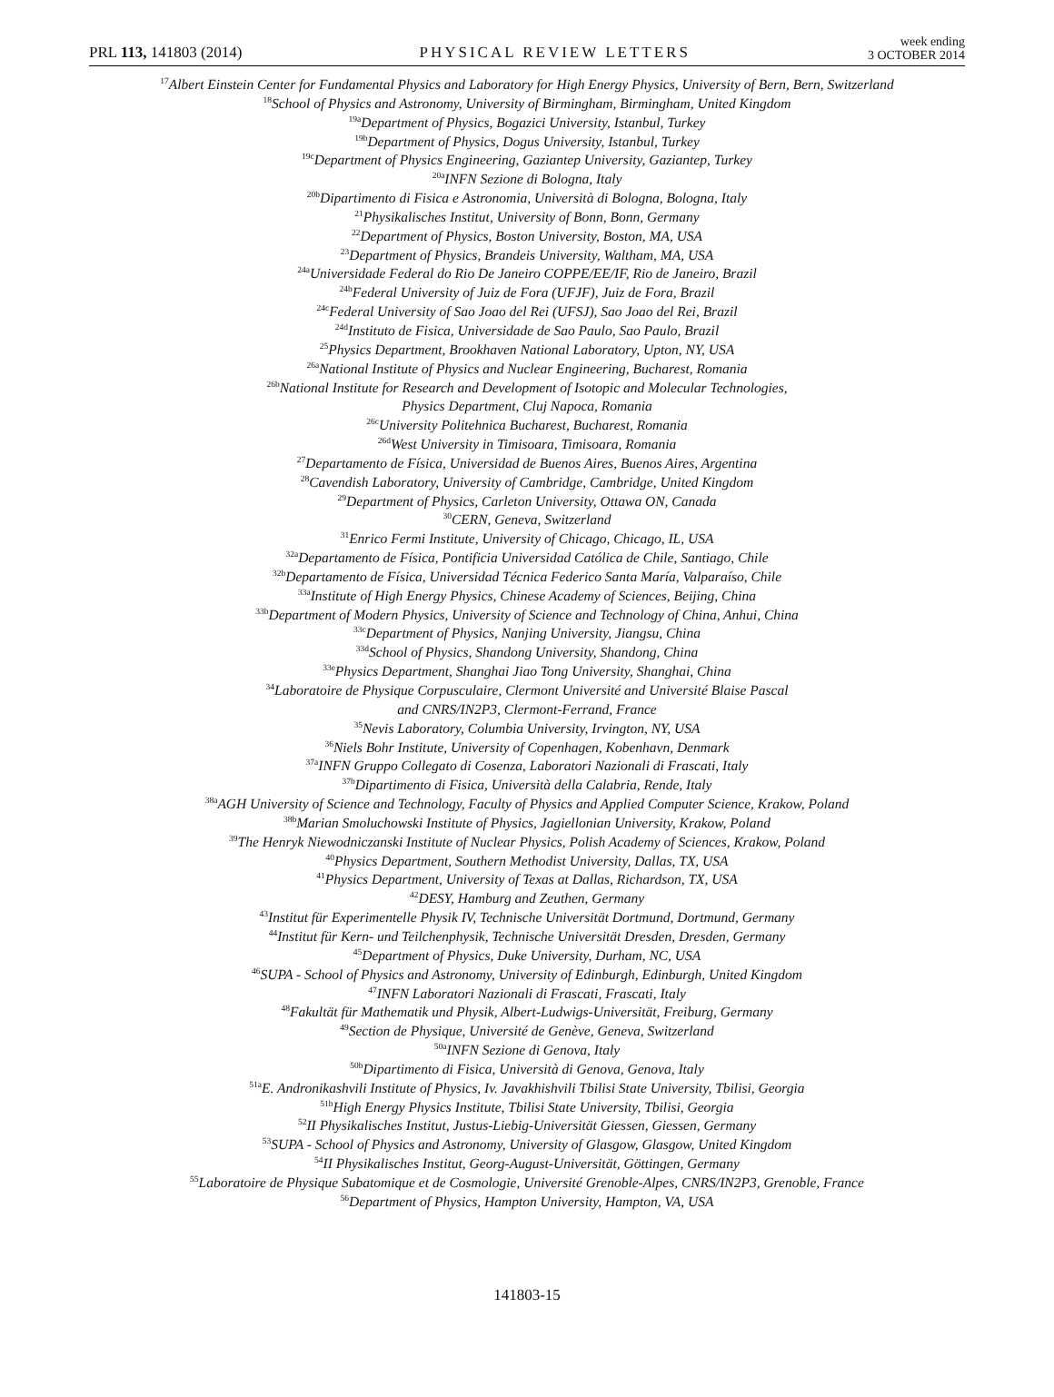PRL 113, 141803 (2014)
PHYSICAL REVIEW LETTERS
week ending
3 OCTOBER 2014
<sup>17</sup> Albert Einstein Center for Fundamental Physics and Laboratory for High Energy Physics, University of Bern, Bern, Switzerland
<sup>18</sup> School of Physics and Astronomy, University of Birmingham, Birmingham, United Kingdom
<sup>19a</sup>Department of Physics, Bogazici University, Istanbul, Turkey
<sup>19b</sup>Department of Physics, Dogus University, Istanbul, Turkey
<sup>19c</sup>Department of Physics Engineering, Gaziantep University, Gaziantep, Turkey
<sup>20a</sup>INFN Sezione di Bologna, Italy
<sup>20b</sup>Dipartimento di Fisica e Astronomia, Università di Bologna, Bologna, Italy
<sup>21</sup> Physikalisches Institut, University of Bonn, Bonn, Germany
<sup>22</sup> Department of Physics, Boston University, Boston, MA, USA
<sup>23</sup> Department of Physics, Brandeis University, Waltham, MA, USA
<sup>24a</sup>Universidade Federal do Rio De Janeiro COPPE/EE/IF, Rio de Janeiro, Brazil
<sup>24b</sup>Federal University of Juiz de Fora (UFJF), Juiz de Fora, Brazil
<sup>24c</sup>Federal University of Sao Joao del Rei (UFSJ), Sao Joao del Rei, Brazil
<sup>24d</sup>Instituto de Fisica, Universidade de Sao Paulo, Sao Paulo, Brazil
<sup>25</sup> Physics Department, Brookhaven National Laboratory, Upton, NY, USA
<sup>26a</sup>National Institute of Physics and Nuclear Engineering, Bucharest, Romania
<sup>26b</sup>National Institute for Research and Development of Isotopic and Molecular Technologies,
Physics Department, Cluj Napoca, Romania
<sup>26c</sup>University Politehnica Bucharest, Bucharest, Romania
<sup>26d</sup>West University in Timisoara, Timisoara, Romania
<sup>27</sup> Departamento de Física, Universidad de Buenos Aires, Buenos Aires, Argentina
<sup>28</sup> Cavendish Laboratory, University of Cambridge, Cambridge, United Kingdom
<sup>29</sup> Department of Physics, Carleton University, Ottawa ON, Canada
<sup>30</sup>CERN, Geneva, Switzerland
<sup>31</sup> Enrico Fermi Institute, University of Chicago, Chicago, IL, USA
<sup>32a</sup>Departamento de Física, Pontificia Universidad Católica de Chile, Santiago, Chile
<sup>32b</sup>Departamento de Física, Universidad Técnica Federico Santa María, Valparaíso, Chile
<sup>33a</sup>Institute of High Energy Physics, Chinese Academy of Sciences, Beijing, China
<sup>33b</sup>Department of Modern Physics, University of Science and Technology of China, Anhui, China
<sup>33c</sup>Department of Physics, Nanjing University, Jiangsu, China
<sup>33d</sup>School of Physics, Shandong University, Shandong, China
<sup>33e</sup>Physics Department, Shanghai Jiao Tong University, Shanghai, China
<sup>34</sup> Laboratoire de Physique Corpusculaire, Clermont Université and Université Blaise Pascal
and CNRS/IN2P3, Clermont-Ferrand, France
<sup>35</sup> Nevis Laboratory, Columbia University, Irvington, NY, USA
<sup>36</sup> Niels Bohr Institute, University of Copenhagen, Kobenhavn, Denmark
<sup>37a</sup>INFN Gruppo Collegato di Cosenza, Laboratori Nazionali di Frascati, Italy
<sup>37b</sup>Dipartimento di Fisica, Università della Calabria, Rende, Italy
<sup>38a</sup>AGH University of Science and Technology, Faculty of Physics and Applied Computer Science, Krakow, Poland
<sup>38b</sup>Marian Smoluchowski Institute of Physics, Jagiellonian University, Krakow, Poland
<sup>39</sup> The Henryk Niewodniczanski Institute of Nuclear Physics, Polish Academy of Sciences, Krakow, Poland
<sup>40</sup> Physics Department, Southern Methodist University, Dallas, TX, USA
<sup>41</sup> Physics Department, University of Texas at Dallas, Richardson, TX, USA
<sup>42</sup> DESY, Hamburg and Zeuthen, Germany
<sup>43</sup> Institut für Experimentelle Physik IV, Technische Universität Dortmund, Dortmund, Germany
<sup>44</sup> Institut für Kern- und Teilchenphysik, Technische Universität Dresden, Dresden, Germany
<sup>45</sup> Department of Physics, Duke University, Durham, NC, USA
<sup>46</sup>SUPA - School of Physics and Astronomy, University of Edinburgh, Edinburgh, United Kingdom
<sup>47</sup> INFN Laboratori Nazionali di Frascati, Frascati, Italy
<sup>48</sup> Fakultät für Mathematik und Physik, Albert-Ludwigs-Universität, Freiburg, Germany
<sup>49</sup> Section de Physique, Université de Genève, Geneva, Switzerland
<sup>50a</sup>INFN Sezione di Genova, Italy
<sup>50b</sup>Dipartimento di Fisica, Università di Genova, Genova, Italy
<sup>51a</sup>E. Andronikashvili Institute of Physics, Iv. Javakhishvili Tbilisi State University, Tbilisi, Georgia
<sup>51b</sup>High Energy Physics Institute, Tbilisi State University, Tbilisi, Georgia
<sup>52</sup> II Physikalisches Institut, Justus-Liebig-Universität Giessen, Giessen, Germany
<sup>53</sup>SUPA - School of Physics and Astronomy, University of Glasgow, Glasgow, United Kingdom
<sup>54</sup>II Physikalisches Institut, Georg-August-Universität, Göttingen, Germany
<sup>55</sup> Laboratoire de Physique Subatomique et de Cosmologie, Université Grenoble-Alpes, CNRS/IN2P3, Grenoble, France
<sup>56</sup> Department of Physics, Hampton University, Hampton, VA, USA
141803-15